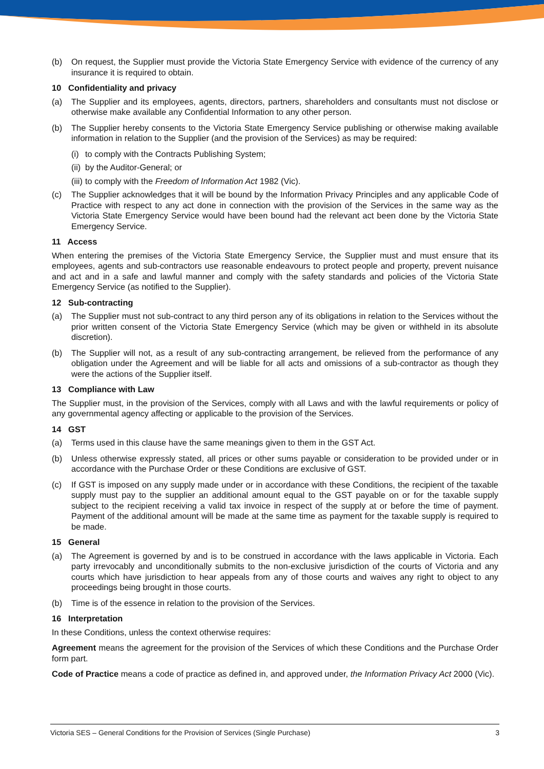(b) On request, the Supplier must provide the Victoria State Emergency Service with evidence of the currency of any insurance it is required to obtain.
10 Confidentiality and privacy
(a) The Supplier and its employees, agents, directors, partners, shareholders and consultants must not disclose or otherwise make available any Confidential Information to any other person.
(b) The Supplier hereby consents to the Victoria State Emergency Service publishing or otherwise making available information in relation to the Supplier (and the provision of the Services) as may be required:
(i) to comply with the Contracts Publishing System;
(ii) by the Auditor-General; or
(iii) to comply with the Freedom of Information Act 1982 (Vic).
(c) The Supplier acknowledges that it will be bound by the Information Privacy Principles and any applicable Code of Practice with respect to any act done in connection with the provision of the Services in the same way as the Victoria State Emergency Service would have been bound had the relevant act been done by the Victoria State Emergency Service.
11 Access
When entering the premises of the Victoria State Emergency Service, the Supplier must and must ensure that its employees, agents and sub-contractors use reasonable endeavours to protect people and property, prevent nuisance and act and in a safe and lawful manner and comply with the safety standards and policies of the Victoria State Emergency Service (as notified to the Supplier).
12 Sub-contracting
(a) The Supplier must not sub-contract to any third person any of its obligations in relation to the Services without the prior written consent of the Victoria State Emergency Service (which may be given or withheld in its absolute discretion).
(b) The Supplier will not, as a result of any sub-contracting arrangement, be relieved from the performance of any obligation under the Agreement and will be liable for all acts and omissions of a sub-contractor as though they were the actions of the Supplier itself.
13 Compliance with Law
The Supplier must, in the provision of the Services, comply with all Laws and with the lawful requirements or policy of any governmental agency affecting or applicable to the provision of the Services.
14 GST
(a) Terms used in this clause have the same meanings given to them in the GST Act.
(b) Unless otherwise expressly stated, all prices or other sums payable or consideration to be provided under or in accordance with the Purchase Order or these Conditions are exclusive of GST.
(c) If GST is imposed on any supply made under or in accordance with these Conditions, the recipient of the taxable supply must pay to the supplier an additional amount equal to the GST payable on or for the taxable supply subject to the recipient receiving a valid tax invoice in respect of the supply at or before the time of payment. Payment of the additional amount will be made at the same time as payment for the taxable supply is required to be made.
15 General
(a) The Agreement is governed by and is to be construed in accordance with the laws applicable in Victoria. Each party irrevocably and unconditionally submits to the non-exclusive jurisdiction of the courts of Victoria and any courts which have jurisdiction to hear appeals from any of those courts and waives any right to object to any proceedings being brought in those courts.
(b) Time is of the essence in relation to the provision of the Services.
16 Interpretation
In these Conditions, unless the context otherwise requires:
Agreement means the agreement for the provision of the Services of which these Conditions and the Purchase Order form part.
Code of Practice means a code of practice as defined in, and approved under, the Information Privacy Act 2000 (Vic).
Victoria SES – General Conditions for the Provision of Services (Single Purchase) 3